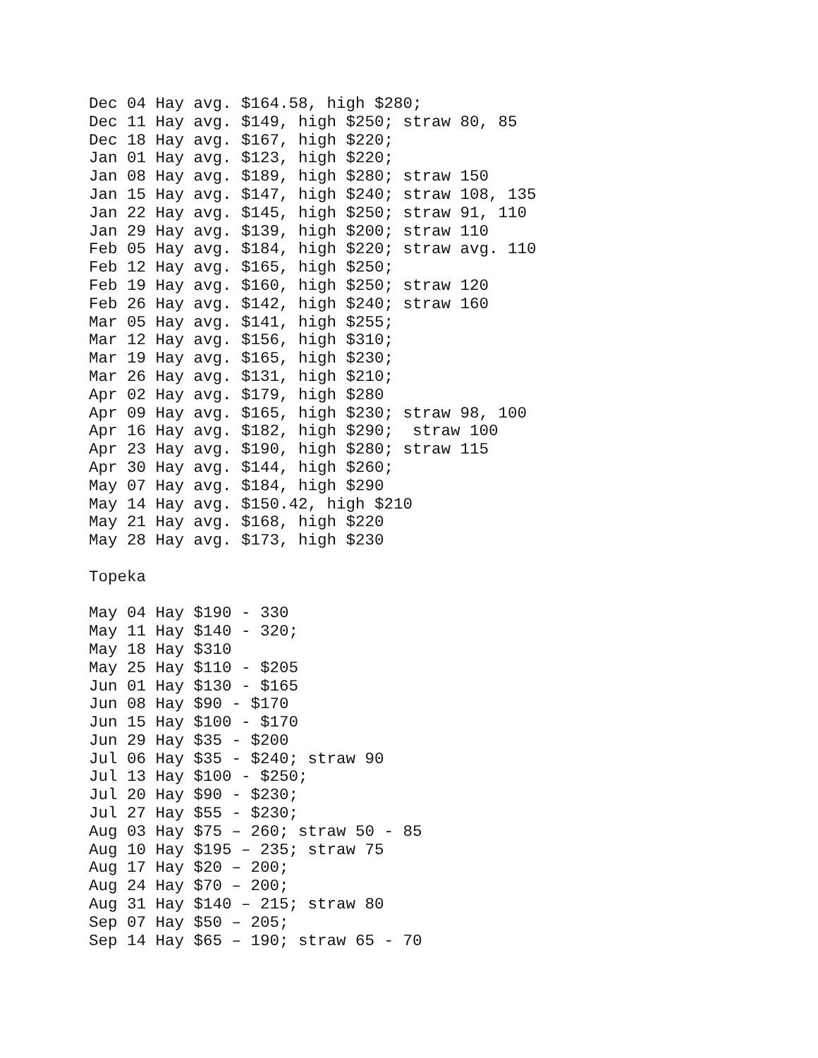Dec 04 Hay avg. $164.58, high $280;
Dec 11 Hay avg. $149, high $250; straw 80, 85
Dec 18 Hay avg. $167, high $220;
Jan 01 Hay avg. $123, high $220;
Jan 08 Hay avg. $189, high $280; straw 150
Jan 15 Hay avg. $147, high $240; straw 108, 135
Jan 22 Hay avg. $145, high $250; straw 91, 110
Jan 29 Hay avg. $139, high $200; straw 110
Feb 05 Hay avg. $184, high $220; straw avg. 110
Feb 12 Hay avg. $165, high $250;
Feb 19 Hay avg. $160, high $250; straw 120
Feb 26 Hay avg. $142, high $240; straw 160
Mar 05 Hay avg. $141, high $255;
Mar 12 Hay avg. $156, high $310;
Mar 19 Hay avg. $165, high $230;
Mar 26 Hay avg. $131, high $210;
Apr 02 Hay avg. $179, high $280
Apr 09 Hay avg. $165, high $230; straw 98, 100
Apr 16 Hay avg. $182, high $290;  straw 100
Apr 23 Hay avg. $190, high $280; straw 115
Apr 30 Hay avg. $144, high $260;
May 07 Hay avg. $184, high $290
May 14 Hay avg. $150.42, high $210
May 21 Hay avg. $168, high $220
May 28 Hay avg. $173, high $230

Topeka

May 04 Hay $190 - 330
May 11 Hay $140 - 320;
May 18 Hay $310
May 25 Hay $110 - $205
Jun 01 Hay $130 - $165
Jun 08 Hay $90 - $170
Jun 15 Hay $100 - $170
Jun 29 Hay $35 - $200
Jul 06 Hay $35 - $240; straw 90
Jul 13 Hay $100 - $250;
Jul 20 Hay $90 - $230;
Jul 27 Hay $55 - $230;
Aug 03 Hay $75 – 260; straw 50 - 85
Aug 10 Hay $195 – 235; straw 75
Aug 17 Hay $20 – 200;
Aug 24 Hay $70 – 200;
Aug 31 Hay $140 – 215; straw 80
Sep 07 Hay $50 – 205;
Sep 14 Hay $65 – 190; straw 65 - 70